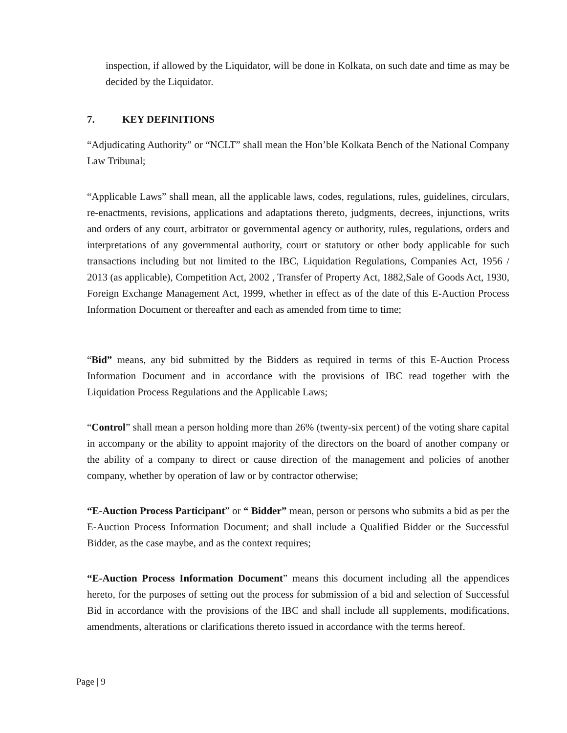inspection, if allowed by the Liquidator, will be done in Kolkata, on such date and time as may be decided by the Liquidator.
7. KEY DEFINITIONS
“Adjudicating Authority” or “NCLT” shall mean the Hon’ble Kolkata Bench of the National Company Law Tribunal;
“Applicable Laws” shall mean, all the applicable laws, codes, regulations, rules, guidelines, circulars, re-enactments, revisions, applications and adaptations thereto, judgments, decrees, injunctions, writs and orders of any court, arbitrator or governmental agency or authority, rules, regulations, orders and interpretations of any governmental authority, court or statutory or other body applicable for such transactions including but not limited to the IBC, Liquidation Regulations, Companies Act, 1956 / 2013 (as applicable), Competition Act, 2002 , Transfer of Property Act, 1882,Sale of Goods Act, 1930, Foreign Exchange Management Act, 1999, whether in effect as of the date of this E-Auction Process Information Document or thereafter and each as amended from time to time;
“Bid” means, any bid submitted by the Bidders as required in terms of this E-Auction Process Information Document and in accordance with the provisions of IBC read together with the Liquidation Process Regulations and the Applicable Laws;
“Control” shall mean a person holding more than 26% (twenty-six percent) of the voting share capital in accompany or the ability to appoint majority of the directors on the board of another company or the ability of a company to direct or cause direction of the management and policies of another company, whether by operation of law or by contractor otherwise;
“E-Auction Process Participant” or “ Bidder” mean, person or persons who submits a bid as per the E-Auction Process Information Document; and shall include a Qualified Bidder or the Successful Bidder, as the case maybe, and as the context requires;
“E-Auction Process Information Document” means this document including all the appendices hereto, for the purposes of setting out the process for submission of a bid and selection of Successful Bid in accordance with the provisions of the IBC and shall include all supplements, modifications, amendments, alterations or clarifications thereto issued in accordance with the terms hereof.
Page | 9